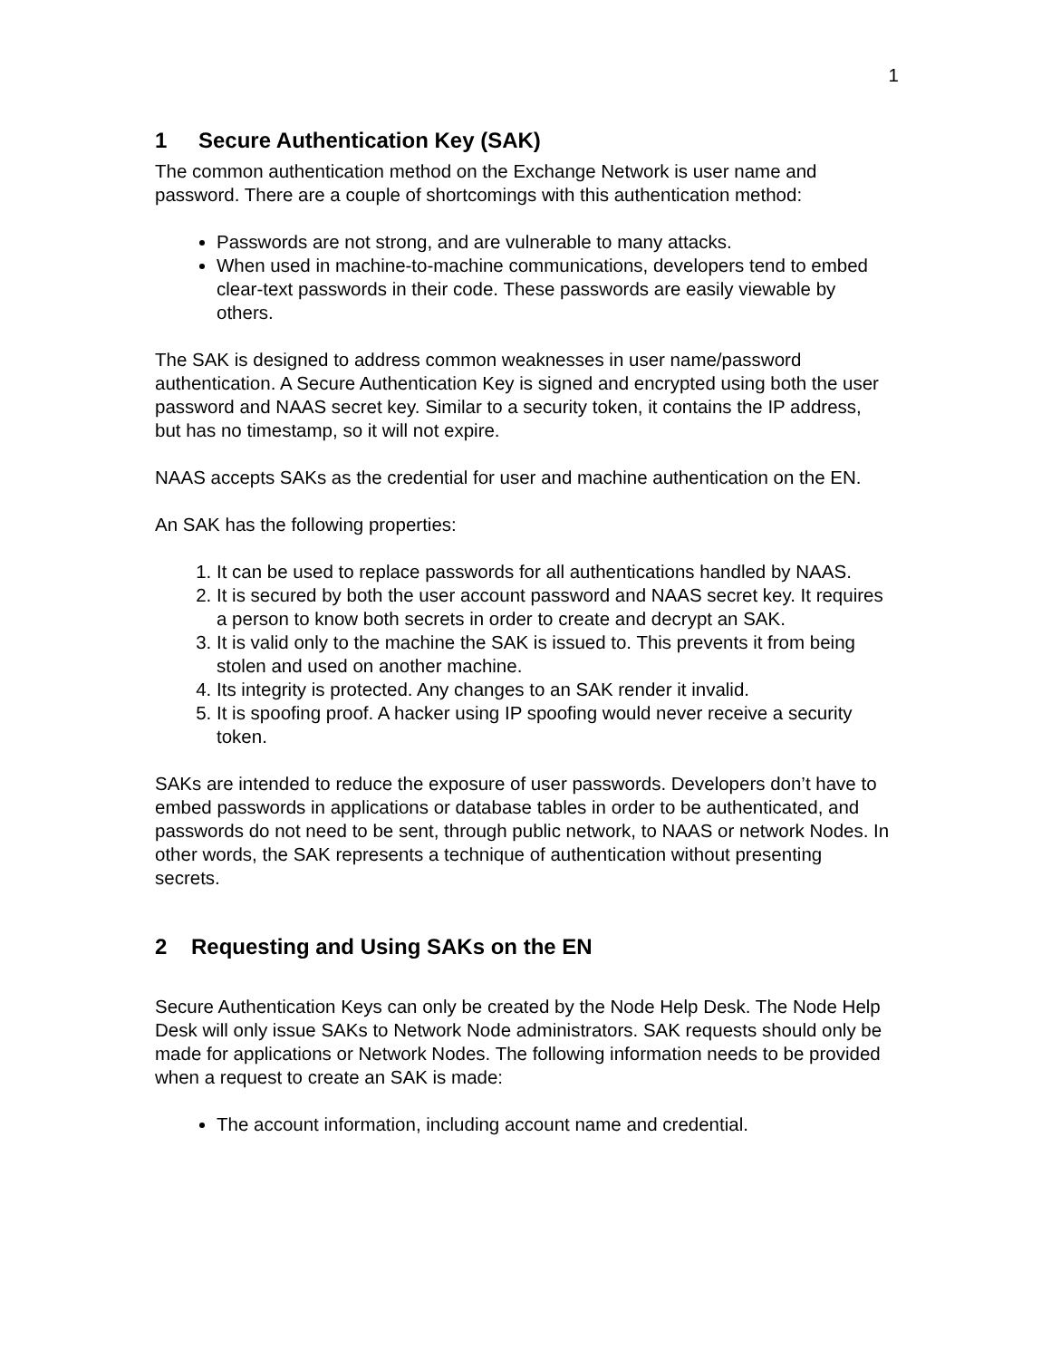1
1 Secure Authentication Key (SAK)
The common authentication method on the Exchange Network is user name and password. There are a couple of shortcomings with this authentication method:
Passwords are not strong, and are vulnerable to many attacks.
When used in machine-to-machine communications, developers tend to embed clear-text passwords in their code. These passwords are easily viewable by others.
The SAK is designed to address common weaknesses in user name/password authentication. A Secure Authentication Key is signed and encrypted using both the user password and NAAS secret key. Similar to a security token, it contains the IP address, but has no timestamp, so it will not expire.
NAAS accepts SAKs as the credential for user and machine authentication on the EN.
An SAK has the following properties:
1. It can be used to replace passwords for all authentications handled by NAAS.
2. It is secured by both the user account password and NAAS secret key. It requires a person to know both secrets in order to create and decrypt an SAK.
3. It is valid only to the machine the SAK is issued to. This prevents it from being stolen and used on another machine.
4. Its integrity is protected. Any changes to an SAK render it invalid.
5. It is spoofing proof. A hacker using IP spoofing would never receive a security token.
SAKs are intended to reduce the exposure of user passwords. Developers don’t have to embed passwords in applications or database tables in order to be authenticated, and passwords do not need to be sent, through public network, to NAAS or network Nodes. In other words, the SAK represents a technique of authentication without presenting secrets.
2 Requesting and Using SAKs on the EN
Secure Authentication Keys can only be created by the Node Help Desk. The Node Help Desk will only issue SAKs to Network Node administrators. SAK requests should only be made for applications or Network Nodes. The following information needs to be provided when a request to create an SAK is made:
The account information, including account name and credential.